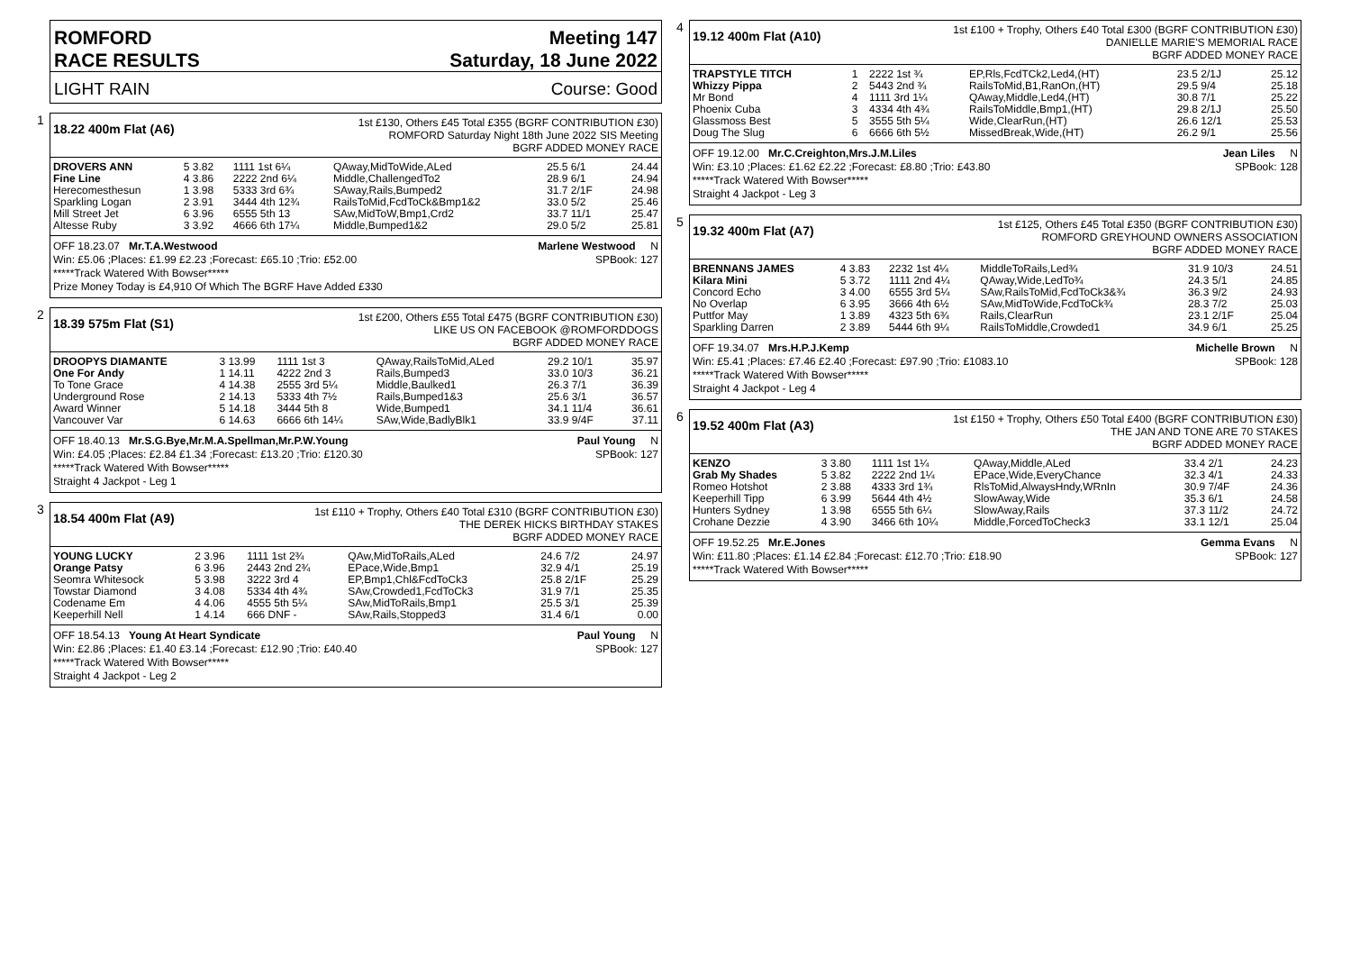ROMFORD
RACE RESULTS Meeting 147
Saturday, 18 June 2022
LIGHT RAIN Course: Good
1
18.22 400m Flat (A6) 1st £130, Others £45 Total £355 (BGRF CONTRIBUTION £30)
ROMFORD Saturday Night 18th June 2022 SIS Meeting
BGRF ADDED MONEY RACE
| DROVERS ANN | 5 3.82 | 1111 1st 6¼ | QAway,MidToWide,ALed | 25.5 6/1 | 24.44 |
| Fine Line | 4 3.86 | 2222 2nd 6¼ | Middle,ChallengedTo2 | 28.9 6/1 | 24.94 |
| Herecomesthesun | 1 3.98 | 5333 3rd 6¾ | SAway,Rails,Bumped2 | 31.7 2/1F | 24.98 |
| Sparkling Logan | 2 3.91 | 3444 4th 12¾ | RailsToMid,FcdToCk&Bmp1&2 | 33.0 5/2 | 25.46 |
| Mill Street Jet | 6 3.96 | 6555 5th 13 | SAw,MidToW,Bmp1,Crd2 | 33.7 11/1 | 25.47 |
| Altesse Ruby | 3 3.92 | 4666 6th 17¼ | Middle,Bumped1&2 | 29.0 5/2 | 25.81 |
OFF 18.23.07 Mr.T.A.Westwood Marlene Westwood N
Win: £5.06 ;Places: £1.99 £2.23 ;Forecast: £65.10 ;Trio: £52.00 SPBook: 127
*****Track Watered With Bowser*****
Prize Money Today is £4,910 Of Which The BGRF Have Added £330
2
18.39 575m Flat (S1) 1st £200, Others £55 Total £475 (BGRF CONTRIBUTION £30)
LIKE US ON FACEBOOK @ROMFORDDOGS
BGRF ADDED MONEY RACE
| DROOPYS DIAMANTE | 3 13.99 | 1111 1st 3 | QAway,RailsToMid,ALed | 29.2 10/1 | 35.97 |
| One For Andy | 1 14.11 | 4222 2nd 3 | Rails,Bumped3 | 33.0 10/3 | 36.21 |
| To Tone Grace | 4 14.38 | 2555 3rd 5¼ | Middle,Baulked1 | 26.3 7/1 | 36.39 |
| Underground Rose | 2 14.13 | 5333 4th 7½ | Rails,Bumped1&3 | 25.6 3/1 | 36.57 |
| Award Winner | 5 14.18 | 3444 5th 8 | Wide,Bumped1 | 34.1 11/4 | 36.61 |
| Vancouver Var | 6 14.63 | 6666 6th 14¼ | SAw,Wide,BadlyBlk1 | 33.9 9/4F | 37.11 |
OFF 18.40.13 Mr.S.G.Bye,Mr.M.A.Spellman,Mr.P.W.Young Paul Young N
Win: £4.05 ;Places: £2.84 £1.34 ;Forecast: £13.20 ;Trio: £120.30 SPBook: 127
*****Track Watered With Bowser*****
Straight 4 Jackpot - Leg 1
3
18.54 400m Flat (A9) 1st £110 + Trophy, Others £40 Total £310 (BGRF CONTRIBUTION £30)
THE DEREK HICKS BIRTHDAY STAKES
BGRF ADDED MONEY RACE
| YOUNG LUCKY | 2 3.96 | 1111 1st 2¾ | QAw,MidToRails,ALed | 24.6 7/2 | 24.97 |
| Orange Patsy | 6 3.96 | 2443 2nd 2¾ | EPace,Wide,Bmp1 | 32.9 4/1 | 25.19 |
| Seomra Whitesock | 5 3.98 | 3222 3rd 4 | EP,Bmp1,Chl&FcdToCk3 | 25.8 2/1F | 25.29 |
| Towstar Diamond | 3 4.08 | 5334 4th 4¾ | SAw,Crowded1,FcdToCk3 | 31.9 7/1 | 25.35 |
| Codename Em | 4 4.06 | 4555 5th 5¼ | SAw,MidToRails,Bmp1 | 25.5 3/1 | 25.39 |
| Keeperhill Nell | 1 4.14 | 666 DNF - | SAw,Rails,Stopped3 | 31.4 6/1 | 0.00 |
OFF 18.54.13 Young At Heart Syndicate Paul Young N
Win: £2.86 ;Places: £1.40 £3.14 ;Forecast: £12.90 ;Trio: £40.40 SPBook: 127
*****Track Watered With Bowser*****
Straight 4 Jackpot - Leg 2
4
19.12 400m Flat (A10) 1st £100 + Trophy, Others £40 Total £300 (BGRF CONTRIBUTION £30)
DANIELLE MARIE'S MEMORIAL RACE
BGRF ADDED MONEY RACE
| TRAPSTYLE TITCH | 1 | 2222 1st ¾ | EP,Rls,FcdTCk2,Led4,(HT) | 23.5 2/1J | 25.12 |
| Whizzy Pippa | 2 | 5443 2nd ¾ | RailsToMid,B1,RanOn,(HT) | 29.5 9/4 | 25.18 |
| Mr Bond | 4 | 1111 3rd 1¼ | QAway,Middle,Led4,(HT) | 30.8 7/1 | 25.22 |
| Phoenix Cuba | 3 | 4334 4th 4¾ | RailsToMiddle,Bmp1,(HT) | 29.8 2/1J | 25.50 |
| Glassmoss Best | 5 | 3555 5th 5¼ | Wide,ClearRun,(HT) | 26.6 12/1 | 25.53 |
| Doug The Slug | 6 | 6666 6th 5½ | MissedBreak,Wide,(HT) | 26.2 9/1 | 25.56 |
OFF 19.12.00 Mr.C.Creighton,Mrs.J.M.Liles Jean Liles N
Win: £3.10 ;Places: £1.62 £2.22 ;Forecast: £8.80 ;Trio: £43.80 SPBook: 128
*****Track Watered With Bowser*****
Straight 4 Jackpot - Leg 3
5
19.32 400m Flat (A7) 1st £125, Others £45 Total £350 (BGRF CONTRIBUTION £30)
ROMFORD GREYHOUND OWNERS ASSOCIATION
BGRF ADDED MONEY RACE
| BRENNANS JAMES | 4 3.83 | 2232 1st 4¼ | MiddleToRails,Led¾ | 31.9 10/3 | 24.51 |
| Kilara Mini | 5 3.72 | 1111 2nd 4¼ | QAway,Wide,LedTo¾ | 24.3 5/1 | 24.85 |
| Concord Echo | 3 4.00 | 6555 3rd 5¼ | SAw,RailsToMid,FcdToCk3&¾ | 36.3 9/2 | 24.93 |
| No Overlap | 6 3.95 | 3666 4th 6½ | SAw,MidToWide,FcdToCk¾ | 28.3 7/2 | 25.03 |
| Puttfor May | 1 3.89 | 4323 5th 6¾ | Rails,ClearRun | 23.1 2/1F | 25.04 |
| Sparkling Darren | 2 3.89 | 5444 6th 9¼ | RailsToMiddle,Crowded1 | 34.9 6/1 | 25.25 |
OFF 19.34.07 Mrs.H.P.J.Kemp Michelle Brown N
Win: £5.41 ;Places: £7.46 £2.40 ;Forecast: £97.90 ;Trio: £1083.10 SPBook: 128
*****Track Watered With Bowser*****
Straight 4 Jackpot - Leg 4
6
19.52 400m Flat (A3) 1st £150 + Trophy, Others £50 Total £400 (BGRF CONTRIBUTION £30)
THE JAN AND TONE ARE 70 STAKES
BGRF ADDED MONEY RACE
| KENZO | 3 3.80 | 1111 1st 1¼ | QAway,Middle,ALed | 33.4 2/1 | 24.23 |
| Grab My Shades | 5 3.82 | 2222 2nd 1¼ | EPace,Wide,EveryChance | 32.3 4/1 | 24.33 |
| Romeo Hotshot | 2 3.88 | 4333 3rd 1¾ | RlsToMid,AlwaysHndy,WRnIn | 30.9 7/4F | 24.36 |
| Keeperhill Tipp | 6 3.99 | 5644 4th 4½ | SlowAway,Wide | 35.3 6/1 | 24.58 |
| Hunters Sydney | 1 3.98 | 6555 5th 6¼ | SlowAway,Rails | 37.3 11/2 | 24.72 |
| Crohane Dezzie | 4 3.90 | 3466 6th 10¼ | Middle,ForcedToCheck3 | 33.1 12/1 | 25.04 |
OFF 19.52.25 Mr.E.Jones Gemma Evans N
Win: £11.80 ;Places: £1.14 £2.84 ;Forecast: £12.70 ;Trio: £18.90 SPBook: 127
*****Track Watered With Bowser*****